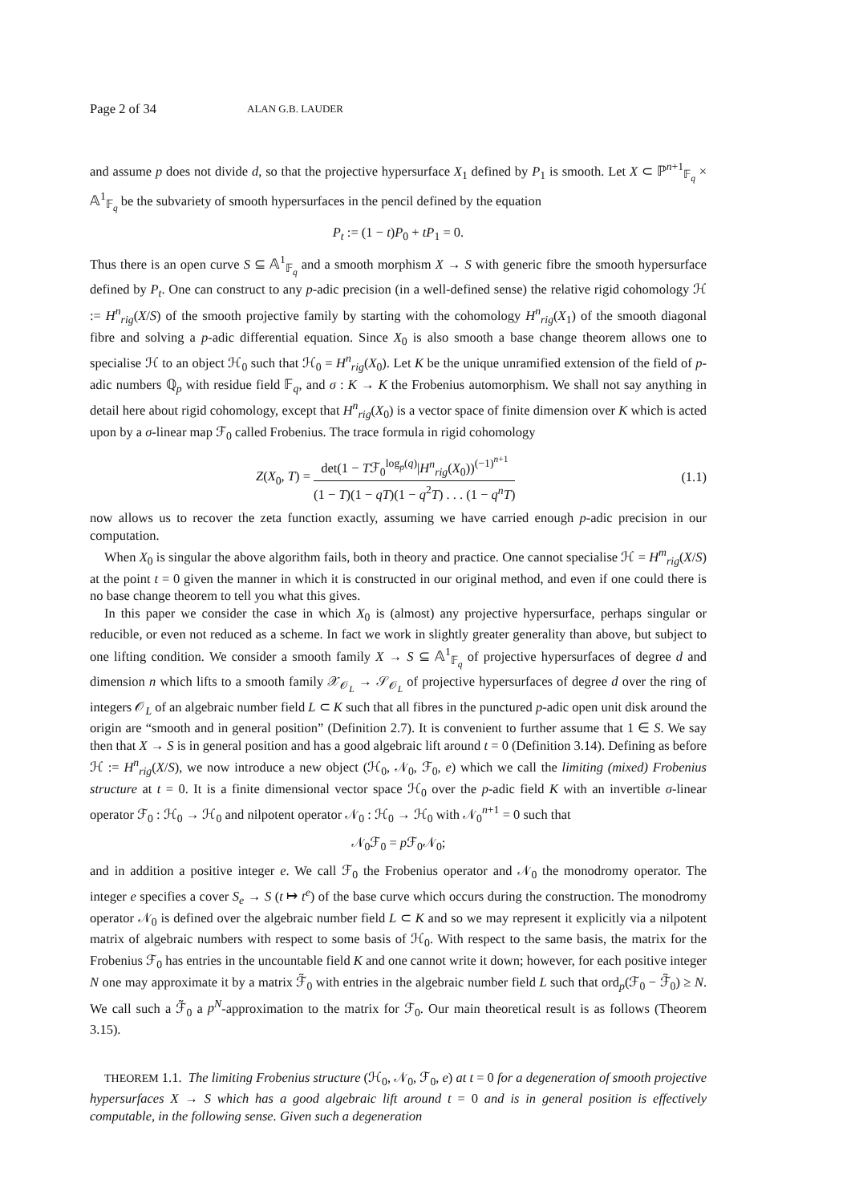Page 2 of 34 ALAN G.B. LAUDER
and assume p does not divide d, so that the projective hypersurface X<sub>1</sub> defined by P<sub>1</sub> is smooth. Let X ⊂ ℙ<sup>n+1</sup><sub>𝔽<sub>q</sub></sub> × 𝔸<sup>1</sup><sub>𝔽<sub>q</sub></sub> be the subvariety of smooth hypersurfaces in the pencil defined by the equation
P<sub>t</sub> := (1 − t)P<sub>0</sub> + tP<sub>1</sub> = 0.
Thus there is an open curve S ⊆ 𝔸<sup>1</sup><sub>𝔽<sub>q</sub></sub> and a smooth morphism X → S with generic fibre the smooth hypersurface defined by P<sub>t</sub>. One can construct to any p-adic precision (in a well-defined sense) the relative rigid cohomology ℋ := H<sup>n</sup><sub>rig</sub>(X/S) of the smooth projective family by starting with the cohomology H<sup>n</sup><sub>rig</sub>(X<sub>1</sub>) of the smooth diagonal fibre and solving a p-adic differential equation. Since X<sub>0</sub> is also smooth a base change theorem allows one to specialise ℋ to an object ℋ<sub>0</sub> such that ℋ<sub>0</sub> = H<sup>n</sup><sub>rig</sub>(X<sub>0</sub>). Let K be the unique unramified extension of the field of p-adic numbers ℚ<sub>p</sub> with residue field 𝔽<sub>q</sub>, and σ : K → K the Frobenius automorphism. We shall not say anything in detail here about rigid cohomology, except that H<sup>n</sup><sub>rig</sub>(X<sub>0</sub>) is a vector space of finite dimension over K which is acted upon by a σ-linear map ℱ<sub>0</sub> called Frobenius. The trace formula in rigid cohomology
Z(X<sub>0</sub>, T) = det(1 − Tℱ<sub>0</sub><sup>log<sub>p</sub>(q)</sup>|H<sup>n</sup><sub>rig</sub>(X<sub>0</sub>))<sup>(−1)<sup>n+1</sup></sup> (1 − T)(1 − qT)(1 − q<sup>2</sup>T) . . . (1 − q<sup>n</sup>T) (1.1)
now allows us to recover the zeta function exactly, assuming we have carried enough p-adic precision in our computation.
When X<sub>0</sub> is singular the above algorithm fails, both in theory and practice. One cannot specialise ℋ = H<sup>m</sup><sub>rig</sub>(X/S) at the point t = 0 given the manner in which it is constructed in our original method, and even if one could there is no base change theorem to tell you what this gives.
In this paper we consider the case in which X<sub>0</sub> is (almost) any projective hypersurface, perhaps singular or reducible, or even not reduced as a scheme. In fact we work in slightly greater generality than above, but subject to one lifting condition. We consider a smooth family X → S ⊆ 𝔸<sup>1</sup><sub>𝔽<sub>q</sub></sub> of projective hypersurfaces of degree d and dimension n which lifts to a smooth family 𝒳<sub>𝒪<sub>L</sub></sub> → 𝒮<sub>𝒪<sub>L</sub></sub> of projective hypersurfaces of degree d over the ring of integers 𝒪<sub>L</sub> of an algebraic number field L ⊂ K such that all fibres in the punctured p-adic open unit disk around the origin are “smooth and in general position” (Definition 2.7). It is convenient to further assume that 1 ∈ S. We say then that X → S is in general position and has a good algebraic lift around t = 0 (Definition 3.14). Defining as before ℋ := H<sup>n</sup><sub>rig</sub>(X/S), we now introduce a new object (ℋ<sub>0</sub>, 𝒩<sub>0</sub>, ℱ<sub>0</sub>, e) which we call the limiting (mixed) Frobenius structure at t = 0. It is a finite dimensional vector space ℋ<sub>0</sub> over the p-adic field K with an invertible σ-linear operator ℱ<sub>0</sub> : ℋ<sub>0</sub> → ℋ<sub>0</sub> and nilpotent operator 𝒩<sub>0</sub> : ℋ<sub>0</sub> → ℋ<sub>0</sub> with 𝒩<sub>0</sub><sup>n+1</sup> = 0 such that
𝒩<sub>0</sub>ℱ<sub>0</sub> = p ℱ<sub>0</sub>𝒩<sub>0</sub>;
and in addition a positive integer e. We call ℱ<sub>0</sub> the Frobenius operator and 𝒩<sub>0</sub> the monodromy operator. The integer e specifies a cover S<sub>e</sub> → S (t ↦ t<sup>e</sup>) of the base curve which occurs during the construction. The monodromy operator 𝒩<sub>0</sub> is defined over the algebraic number field L ⊂ K and so we may represent it explicitly via a nilpotent matrix of algebraic numbers with respect to some basis of ℋ<sub>0</sub>. With respect to the same basis, the matrix for the Frobenius ℱ<sub>0</sub> has entries in the uncountable field K and one cannot write it down; however, for each positive integer N one may approximate it by a matrix ℱ̃<sub>0</sub> with entries in the algebraic number field L such that ord<sub>p</sub>(ℱ<sub>0</sub> − ℱ̃<sub>0</sub>) ≥ N. We call such a ℱ̃<sub>0</sub> a p<sup>N</sup>-approximation to the matrix for ℱ<sub>0</sub>. Our main theoretical result is as follows (Theorem 3.15).
THEOREM 1.1. The limiting Frobenius structure (ℋ<sub>0</sub>, 𝒩<sub>0</sub>, ℱ<sub>0</sub>, e) at t = 0 for a degeneration of smooth projective hypersurfaces X → S which has a good algebraic lift around t = 0 and is in general position is effectively computable, in the following sense. Given such a degeneration